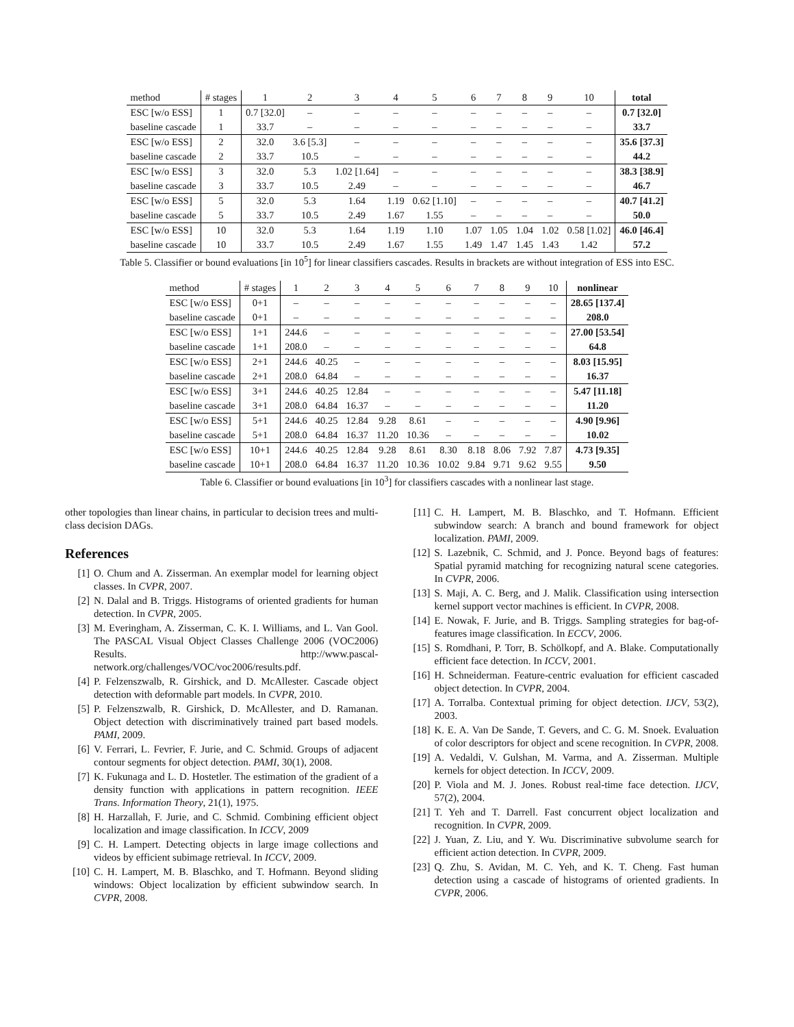| method | # stages | 1 | 2 | 3 | 4 | 5 | 6 | 7 | 8 | 9 | 10 | total |
| --- | --- | --- | --- | --- | --- | --- | --- | --- | --- | --- | --- | --- |
| ESC [w/o ESS] | 1 | 0.7 [32.0] | – | – | – | – | – | – | – | – | – | 0.7 [32.0] |
| baseline cascade | 1 | 33.7 | – | – | – | – | – | – | – | – | – | 33.7 |
| ESC [w/o ESS] | 2 | 32.0 | 3.6 [5.3] | – | – | – | – | – | – | – | – | 35.6 [37.3] |
| baseline cascade | 2 | 33.7 | 10.5 | – | – | – | – | – | – | – | – | 44.2 |
| ESC [w/o ESS] | 3 | 32.0 | 5.3 | 1.02 [1.64] | – | – | – | – | – | – | – | 38.3 [38.9] |
| baseline cascade | 3 | 33.7 | 10.5 | 2.49 | – | – | – | – | – | – | – | 46.7 |
| ESC [w/o ESS] | 5 | 32.0 | 5.3 | 1.64 | 1.19 | 0.62 [1.10] | – | – | – | – | – | 40.7 [41.2] |
| baseline cascade | 5 | 33.7 | 10.5 | 2.49 | 1.67 | 1.55 | – | – | – | – | – | 50.0 |
| ESC [w/o ESS] | 10 | 32.0 | 5.3 | 1.64 | 1.19 | 1.10 | 1.07 | 1.05 | 1.04 | 1.02 | 0.58 [1.02] | 46.0 [46.4] |
| baseline cascade | 10 | 33.7 | 10.5 | 2.49 | 1.67 | 1.55 | 1.49 | 1.47 | 1.45 | 1.43 | 1.42 | 57.2 |
Table 5. Classifier or bound evaluations [in 10<sup>5</sup>] for linear classifiers cascades. Results in brackets are without integration of ESS into ESC.
| method | # stages | 1 | 2 | 3 | 4 | 5 | 6 | 7 | 8 | 9 | 10 | nonlinear |
| --- | --- | --- | --- | --- | --- | --- | --- | --- | --- | --- | --- | --- |
| ESC [w/o ESS] | 0+1 | – | – | – | – | – | – | – | – | – | – | 28.65 [137.4] |
| baseline cascade | 0+1 | – | – | – | – | – | – | – | – | – | – | 208.0 |
| ESC [w/o ESS] | 1+1 | 244.6 | – | – | – | – | – | – | – | – | – | 27.00 [53.54] |
| baseline cascade | 1+1 | 208.0 | – | – | – | – | – | – | – | – | – | 64.8 |
| ESC [w/o ESS] | 2+1 | 244.6 | 40.25 | – | – | – | – | – | – | – | – | 8.03 [15.95] |
| baseline cascade | 2+1 | 208.0 | 64.84 | – | – | – | – | – | – | – | – | 16.37 |
| ESC [w/o ESS] | 3+1 | 244.6 | 40.25 | 12.84 | – | – | – | – | – | – | – | 5.47 [11.18] |
| baseline cascade | 3+1 | 208.0 | 64.84 | 16.37 | – | – | – | – | – | – | – | 11.20 |
| ESC [w/o ESS] | 5+1 | 244.6 | 40.25 | 12.84 | 9.28 | 8.61 | – | – | – | – | – | 4.90 [9.96] |
| baseline cascade | 5+1 | 208.0 | 64.84 | 16.37 | 11.20 | 10.36 | – | – | – | – | – | 10.02 |
| ESC [w/o ESS] | 10+1 | 244.6 | 40.25 | 12.84 | 9.28 | 8.61 | 8.30 | 8.18 | 8.06 | 7.92 | 7.87 | 4.73 [9.35] |
| baseline cascade | 10+1 | 208.0 | 64.84 | 16.37 | 11.20 | 10.36 | 10.02 | 9.84 | 9.71 | 9.62 | 9.55 | 9.50 |
Table 6. Classifier or bound evaluations [in 10<sup>3</sup>] for classifiers cascades with a nonlinear last stage.
other topologies than linear chains, in particular to decision trees and multi-class decision DAGs.
References
[1] O. Chum and A. Zisserman. An exemplar model for learning object classes. In CVPR, 2007.
[2] N. Dalal and B. Triggs. Histograms of oriented gradients for human detection. In CVPR, 2005.
[3] M. Everingham, A. Zisserman, C. K. I. Williams, and L. Van Gool. The PASCAL Visual Object Classes Challenge 2006 (VOC2006) Results. http://www.pascal-network.org/challenges/VOC/voc2006/results.pdf.
[4] P. Felzenszwalb, R. Girshick, and D. McAllester. Cascade object detection with deformable part models. In CVPR, 2010.
[5] P. Felzenszwalb, R. Girshick, D. McAllester, and D. Ramanan. Object detection with discriminatively trained part based models. PAMI, 2009.
[6] V. Ferrari, L. Fevrier, F. Jurie, and C. Schmid. Groups of adjacent contour segments for object detection. PAMI, 30(1), 2008.
[7] K. Fukunaga and L. D. Hostetler. The estimation of the gradient of a density function with applications in pattern recognition. IEEE Trans. Information Theory, 21(1), 1975.
[8] H. Harzallah, F. Jurie, and C. Schmid. Combining efficient object localization and image classification. In ICCV, 2009
[9] C. H. Lampert. Detecting objects in large image collections and videos by efficient subimage retrieval. In ICCV, 2009.
[10] C. H. Lampert, M. B. Blaschko, and T. Hofmann. Beyond sliding windows: Object localization by efficient subwindow search. In CVPR, 2008.
[11] C. H. Lampert, M. B. Blaschko, and T. Hofmann. Efficient subwindow search: A branch and bound framework for object localization. PAMI, 2009.
[12] S. Lazebnik, C. Schmid, and J. Ponce. Beyond bags of features: Spatial pyramid matching for recognizing natural scene categories. In CVPR, 2006.
[13] S. Maji, A. C. Berg, and J. Malik. Classification using intersection kernel support vector machines is efficient. In CVPR, 2008.
[14] E. Nowak, F. Jurie, and B. Triggs. Sampling strategies for bag-of-features image classification. In ECCV, 2006.
[15] S. Romdhani, P. Torr, B. Schölkopf, and A. Blake. Computationally efficient face detection. In ICCV, 2001.
[16] H. Schneiderman. Feature-centric evaluation for efficient cascaded object detection. In CVPR, 2004.
[17] A. Torralba. Contextual priming for object detection. IJCV, 53(2), 2003.
[18] K. E. A. Van De Sande, T. Gevers, and C. G. M. Snoek. Evaluation of color descriptors for object and scene recognition. In CVPR, 2008.
[19] A. Vedaldi, V. Gulshan, M. Varma, and A. Zisserman. Multiple kernels for object detection. In ICCV, 2009.
[20] P. Viola and M. J. Jones. Robust real-time face detection. IJCV, 57(2), 2004.
[21] T. Yeh and T. Darrell. Fast concurrent object localization and recognition. In CVPR, 2009.
[22] J. Yuan, Z. Liu, and Y. Wu. Discriminative subvolume search for efficient action detection. In CVPR, 2009.
[23] Q. Zhu, S. Avidan, M. C. Yeh, and K. T. Cheng. Fast human detection using a cascade of histograms of oriented gradients. In CVPR, 2006.